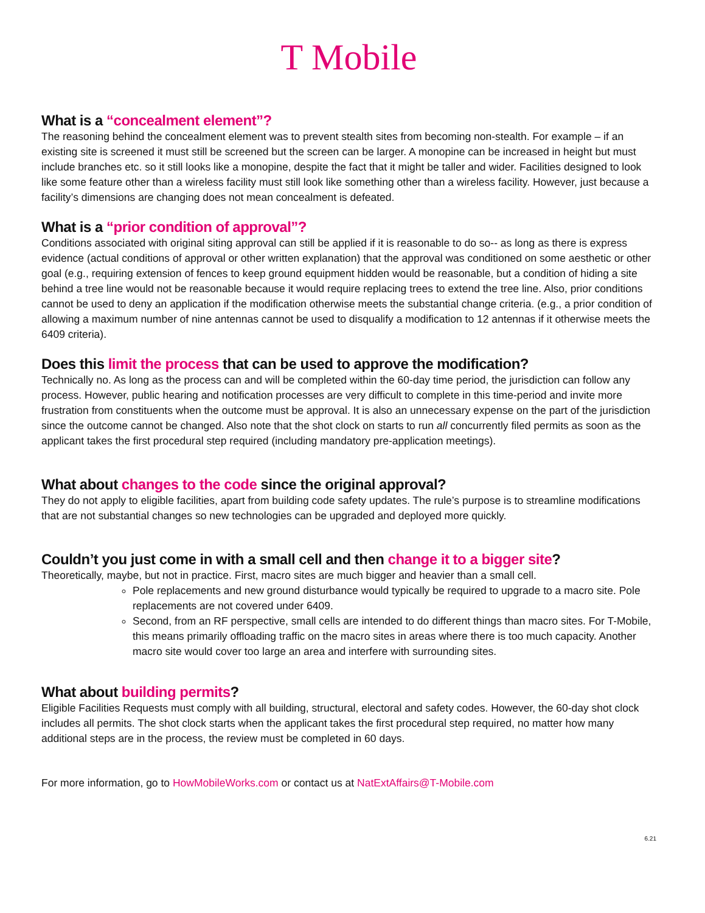T Mobile
What is a “concealment element”?
The reasoning behind the concealment element was to prevent stealth sites from becoming non-stealth. For example – if an existing site is screened it must still be screened but the screen can be larger. A monopine can be increased in height but must include branches etc. so it still looks like a monopine, despite the fact that it might be taller and wider. Facilities designed to look like some feature other than a wireless facility must still look like something other than a wireless facility. However, just because a facility’s dimensions are changing does not mean concealment is defeated.
What is a “prior condition of approval”?
Conditions associated with original siting approval can still be applied if it is reasonable to do so-- as long as there is express evidence (actual conditions of approval or other written explanation) that the approval was conditioned on some aesthetic or other goal (e.g., requiring extension of fences to keep ground equipment hidden would be reasonable, but a condition of hiding a site behind a tree line would not be reasonable because it would require replacing trees to extend the tree line. Also, prior conditions cannot be used to deny an application if the modification otherwise meets the substantial change criteria. (e.g., a prior condition of allowing a maximum number of nine antennas cannot be used to disqualify a modification to 12 antennas if it otherwise meets the 6409 criteria).
Does this limit the process that can be used to approve the modification?
Technically no. As long as the process can and will be completed within the 60-day time period, the jurisdiction can follow any process. However, public hearing and notification processes are very difficult to complete in this time-period and invite more frustration from constituents when the outcome must be approval. It is also an unnecessary expense on the part of the jurisdiction since the outcome cannot be changed. Also note that the shot clock on starts to run all concurrently filed permits as soon as the applicant takes the first procedural step required (including mandatory pre-application meetings).
What about changes to the code since the original approval?
They do not apply to eligible facilities, apart from building code safety updates. The rule’s purpose is to streamline modifications that are not substantial changes so new technologies can be upgraded and deployed more quickly.
Couldn’t you just come in with a small cell and then change it to a bigger site?
Theoretically, maybe, but not in practice. First, macro sites are much bigger and heavier than a small cell.
Pole replacements and new ground disturbance would typically be required to upgrade to a macro site. Pole replacements are not covered under 6409.
Second, from an RF perspective, small cells are intended to do different things than macro sites. For T-Mobile, this means primarily offloading traffic on the macro sites in areas where there is too much capacity. Another macro site would cover too large an area and interfere with surrounding sites.
What about building permits?
Eligible Facilities Requests must comply with all building, structural, electoral and safety codes. However, the 60-day shot clock includes all permits. The shot clock starts when the applicant takes the first procedural step required, no matter how many additional steps are in the process, the review must be completed in 60 days.
For more information, go to HowMobileWorks.com or contact us at NatExtAffairs@T-Mobile.com
6.21